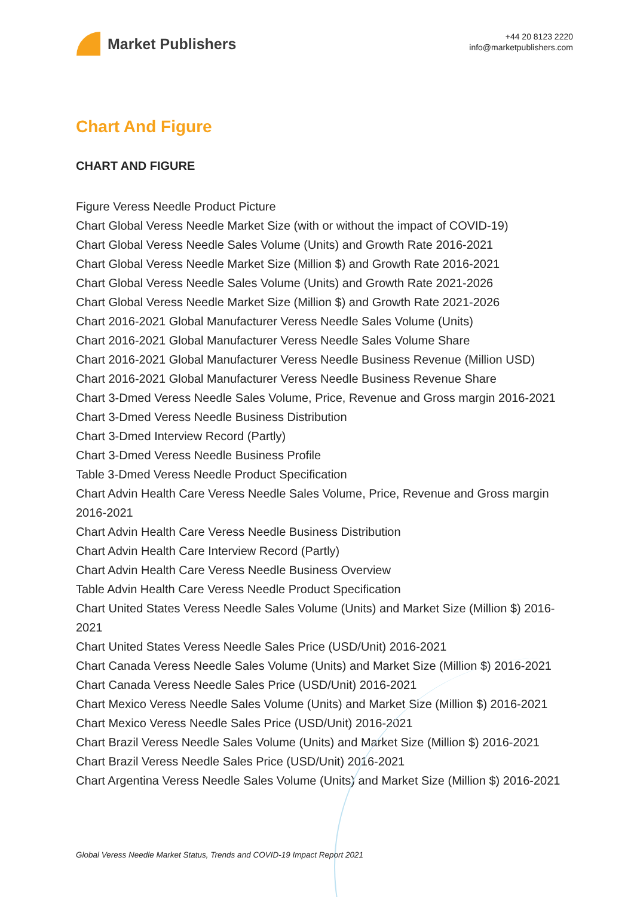Market Publishers
+44 20 8123 2220
info@marketpublishers.com
Chart And Figure
CHART AND FIGURE
Figure Veress Needle Product Picture
Chart Global Veress Needle Market Size (with or without the impact of COVID-19)
Chart Global Veress Needle Sales Volume (Units) and Growth Rate 2016-2021
Chart Global Veress Needle Market Size (Million $) and Growth Rate 2016-2021
Chart Global Veress Needle Sales Volume (Units) and Growth Rate 2021-2026
Chart Global Veress Needle Market Size (Million $) and Growth Rate 2021-2026
Chart 2016-2021 Global Manufacturer Veress Needle Sales Volume (Units)
Chart 2016-2021 Global Manufacturer Veress Needle Sales Volume Share
Chart 2016-2021 Global Manufacturer Veress Needle Business Revenue (Million USD)
Chart 2016-2021 Global Manufacturer Veress Needle Business Revenue Share
Chart 3-Dmed Veress Needle Sales Volume, Price, Revenue and Gross margin 2016-2021
Chart 3-Dmed Veress Needle Business Distribution
Chart 3-Dmed Interview Record (Partly)
Chart 3-Dmed Veress Needle Business Profile
Table 3-Dmed Veress Needle Product Specification
Chart Advin Health Care Veress Needle Sales Volume, Price, Revenue and Gross margin 2016-2021
Chart Advin Health Care Veress Needle Business Distribution
Chart Advin Health Care Interview Record (Partly)
Chart Advin Health Care Veress Needle Business Overview
Table Advin Health Care Veress Needle Product Specification
Chart United States Veress Needle Sales Volume (Units) and Market Size (Million $) 2016-2021
Chart United States Veress Needle Sales Price (USD/Unit) 2016-2021
Chart Canada Veress Needle Sales Volume (Units) and Market Size (Million $) 2016-2021
Chart Canada Veress Needle Sales Price (USD/Unit) 2016-2021
Chart Mexico Veress Needle Sales Volume (Units) and Market Size (Million $) 2016-2021
Chart Mexico Veress Needle Sales Price (USD/Unit) 2016-2021
Chart Brazil Veress Needle Sales Volume (Units) and Market Size (Million $) 2016-2021
Chart Brazil Veress Needle Sales Price (USD/Unit) 2016-2021
Chart Argentina Veress Needle Sales Volume (Units) and Market Size (Million $) 2016-2021
Global Veress Needle Market Status, Trends and COVID-19 Impact Report 2021